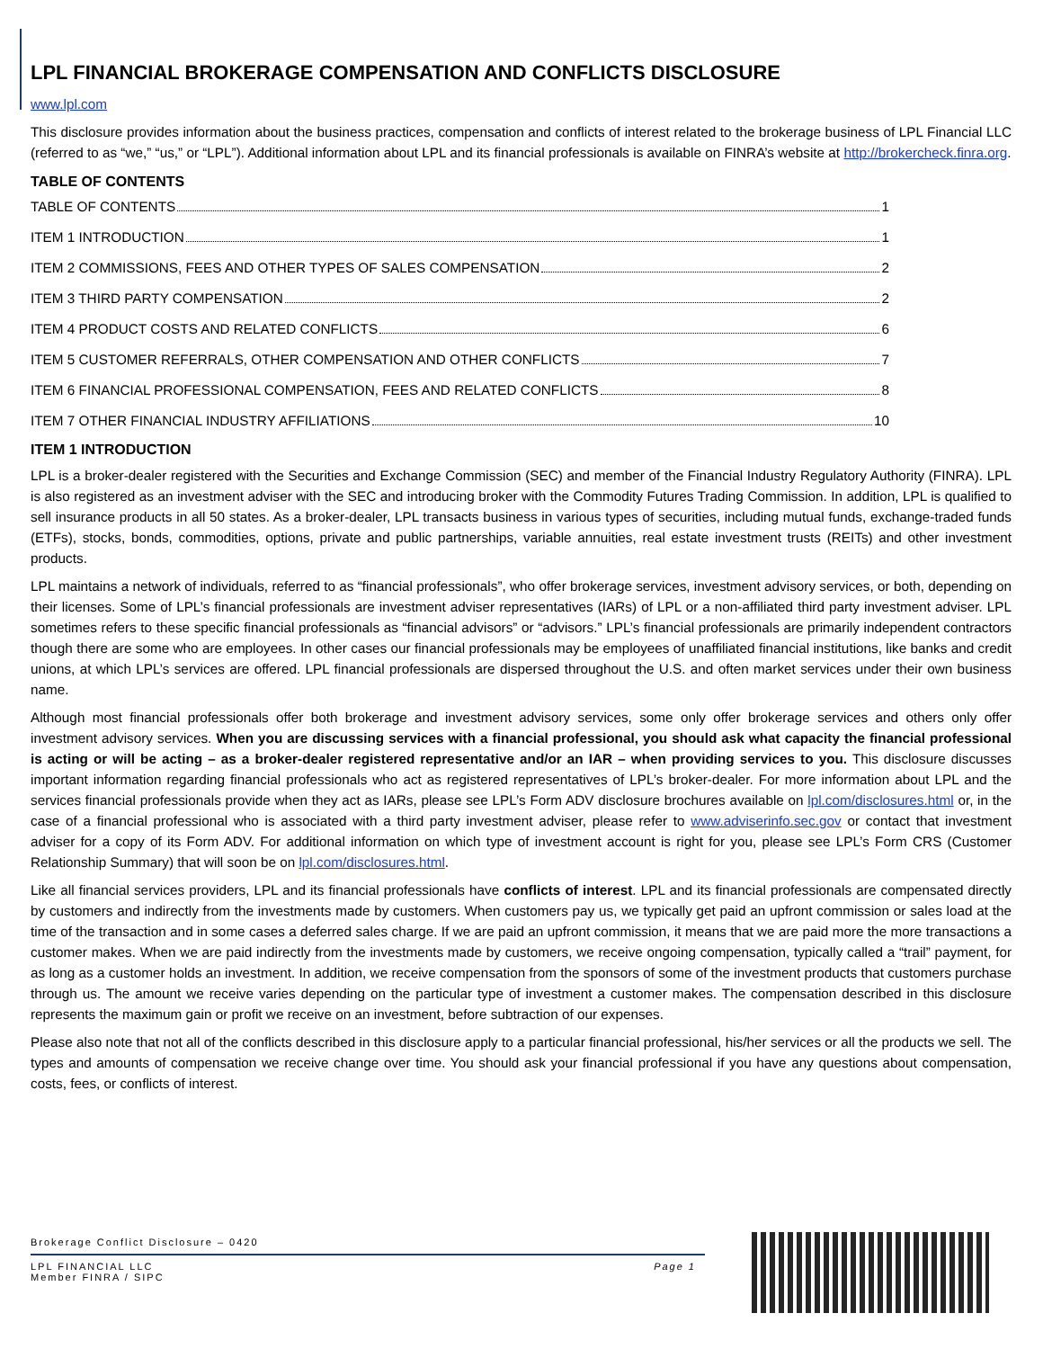LPL FINANCIAL BROKERAGE COMPENSATION AND CONFLICTS DISCLOSURE
www.lpl.com
This disclosure provides information about the business practices, compensation and conflicts of interest related to the brokerage business of LPL Financial LLC (referred to as “we,” “us,” or “LPL”). Additional information about LPL and its financial professionals is available on FINRA’s website at http://brokercheck.finra.org.
TABLE OF CONTENTS
TABLE OF CONTENTS 1
ITEM 1 INTRODUCTION 1
ITEM 2 COMMISSIONS, FEES AND OTHER TYPES OF SALES COMPENSATION 2
ITEM 3 THIRD PARTY COMPENSATION 2
ITEM 4 PRODUCT COSTS AND RELATED CONFLICTS 6
ITEM 5 CUSTOMER REFERRALS, OTHER COMPENSATION AND OTHER CONFLICTS 7
ITEM 6 FINANCIAL PROFESSIONAL COMPENSATION, FEES AND RELATED CONFLICTS 8
ITEM 7 OTHER FINANCIAL INDUSTRY AFFILIATIONS 10
ITEM 1 INTRODUCTION
LPL is a broker-dealer registered with the Securities and Exchange Commission (SEC) and member of the Financial Industry Regulatory Authority (FINRA). LPL is also registered as an investment adviser with the SEC and introducing broker with the Commodity Futures Trading Commission. In addition, LPL is qualified to sell insurance products in all 50 states. As a broker-dealer, LPL transacts business in various types of securities, including mutual funds, exchange-traded funds (ETFs), stocks, bonds, commodities, options, private and public partnerships, variable annuities, real estate investment trusts (REITs) and other investment products.
LPL maintains a network of individuals, referred to as “financial professionals”, who offer brokerage services, investment advisory services, or both, depending on their licenses. Some of LPL’s financial professionals are investment adviser representatives (IARs) of LPL or a non-affiliated third party investment adviser. LPL sometimes refers to these specific financial professionals as “financial advisors” or “advisors.” LPL’s financial professionals are primarily independent contractors though there are some who are employees. In other cases our financial professionals may be employees of unaffiliated financial institutions, like banks and credit unions, at which LPL’s services are offered. LPL financial professionals are dispersed throughout the U.S. and often market services under their own business name.
Although most financial professionals offer both brokerage and investment advisory services, some only offer brokerage services and others only offer investment advisory services. When you are discussing services with a financial professional, you should ask what capacity the financial professional is acting or will be acting – as a broker-dealer registered representative and/or an IAR – when providing services to you. This disclosure discusses important information regarding financial professionals who act as registered representatives of LPL’s broker-dealer. For more information about LPL and the services financial professionals provide when they act as IARs, please see LPL’s Form ADV disclosure brochures available on lpl.com/disclosures.html or, in the case of a financial professional who is associated with a third party investment adviser, please refer to www.adviserinfo.sec.gov or contact that investment adviser for a copy of its Form ADV. For additional information on which type of investment account is right for you, please see LPL’s Form CRS (Customer Relationship Summary) that will soon be on lpl.com/disclosures.html.
Like all financial services providers, LPL and its financial professionals have conflicts of interest. LPL and its financial professionals are compensated directly by customers and indirectly from the investments made by customers. When customers pay us, we typically get paid an upfront commission or sales load at the time of the transaction and in some cases a deferred sales charge. If we are paid an upfront commission, it means that we are paid more the more transactions a customer makes. When we are paid indirectly from the investments made by customers, we receive ongoing compensation, typically called a “trail” payment, for as long as a customer holds an investment. In addition, we receive compensation from the sponsors of some of the investment products that customers purchase through us. The amount we receive varies depending on the particular type of investment a customer makes. The compensation described in this disclosure represents the maximum gain or profit we receive on an investment, before subtraction of our expenses.
Please also note that not all of the conflicts described in this disclosure apply to a particular financial professional, his/her services or all the products we sell. The types and amounts of compensation we receive change over time. You should ask your financial professional if you have any questions about compensation, costs, fees, or conflicts of interest.
Brokerage Conflict Disclosure – 0420
LPL FINANCIAL LLC
Member FINRA / SIPC
Page 1